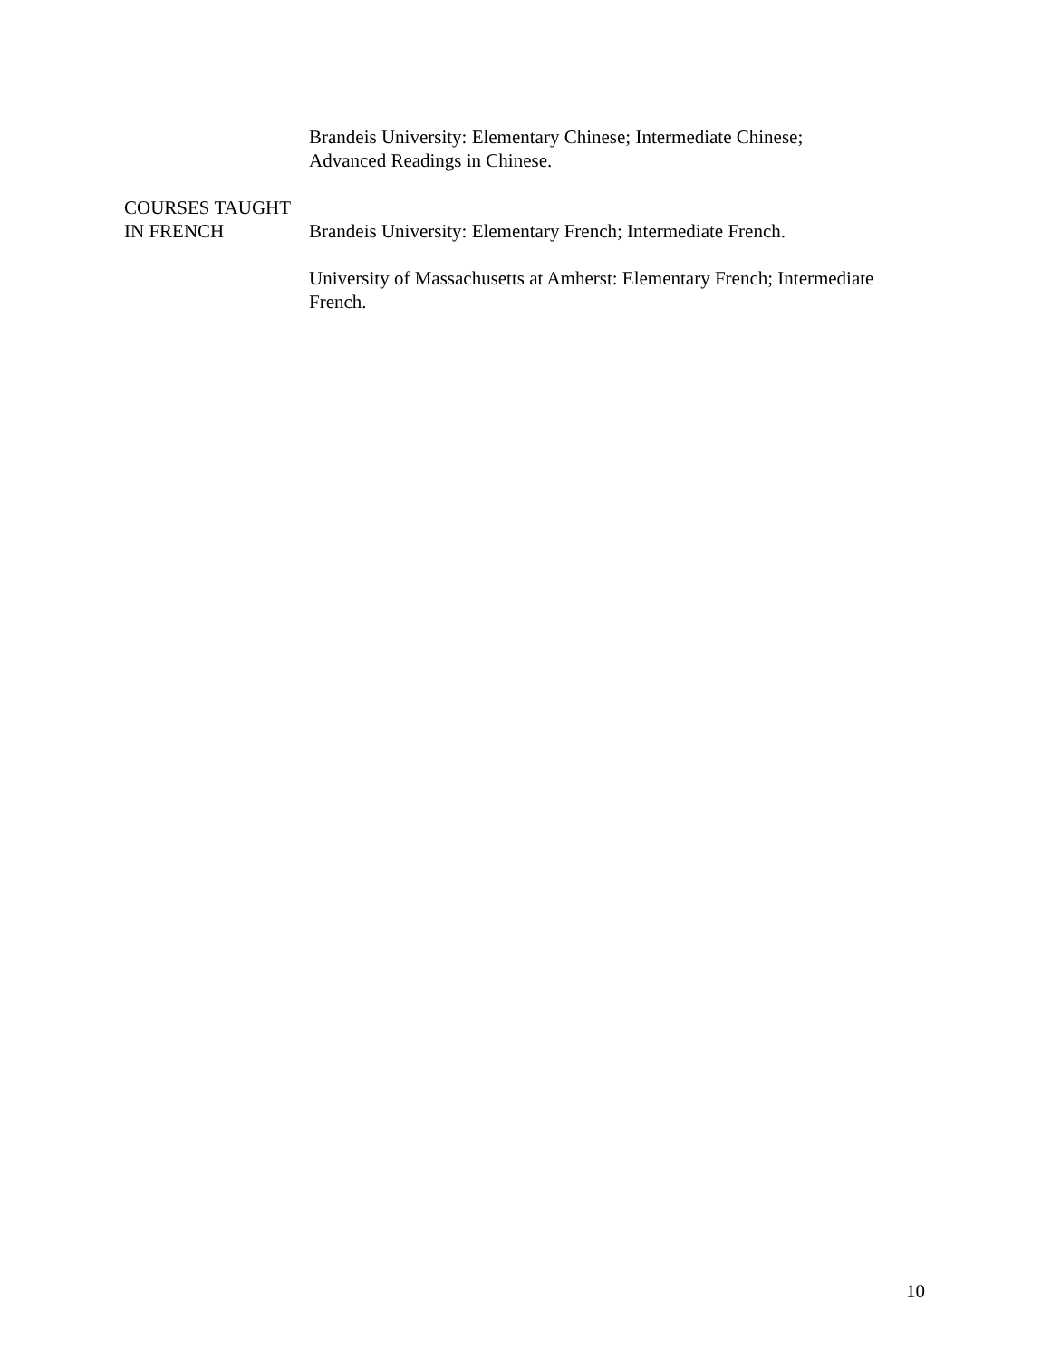Brandeis University: Elementary Chinese; Intermediate Chinese;
Advanced Readings in Chinese.
COURSES TAUGHT
IN FRENCH Brandeis University: Elementary French; Intermediate French.
University of Massachusetts at Amherst: Elementary French; Intermediate French.
10